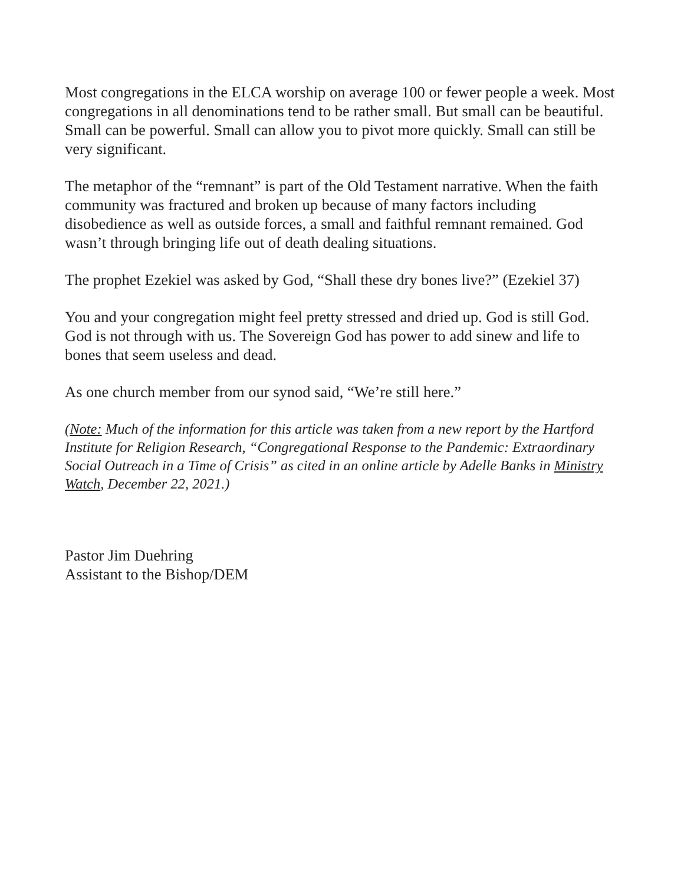Most congregations in the ELCA worship on average 100 or fewer people a week. Most congregations in all denominations tend to be rather small. But small can be beautiful. Small can be powerful. Small can allow you to pivot more quickly. Small can still be very significant.
The metaphor of the “remnant” is part of the Old Testament narrative. When the faith community was fractured and broken up because of many factors including disobedience as well as outside forces, a small and faithful remnant remained. God wasn’t through bringing life out of death dealing situations.
The prophet Ezekiel was asked by God, “Shall these dry bones live?” (Ezekiel 37)
You and your congregation might feel pretty stressed and dried up. God is still God. God is not through with us. The Sovereign God has power to add sinew and life to bones that seem useless and dead.
As one church member from our synod said, “We’re still here.”
(Note: Much of the information for this article was taken from a new report by the Hartford Institute for Religion Research, “Congregational Response to the Pandemic: Extraordinary Social Outreach in a Time of Crisis” as cited in an online article by Adelle Banks in Ministry Watch, December 22, 2021.)
Pastor Jim Duehring
Assistant to the Bishop/DEM